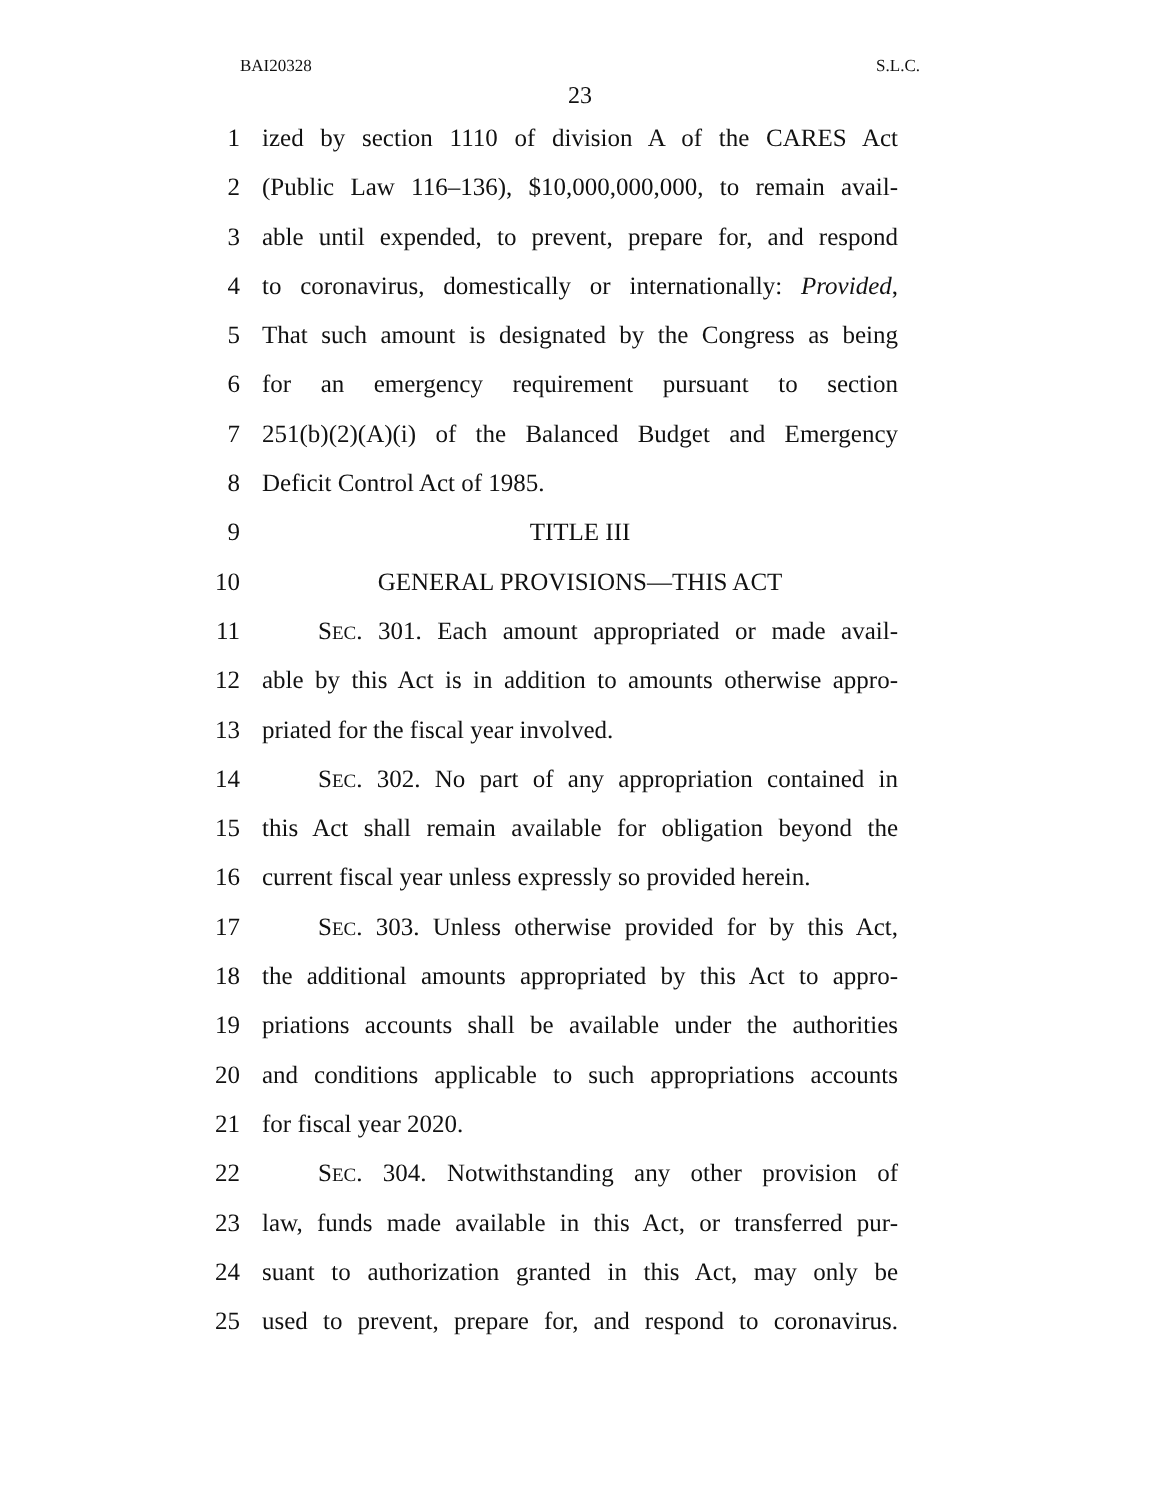BAI20328 S.L.C.
23
1 ized by section 1110 of division A of the CARES Act
2 (Public Law 116–136), $10,000,000,000, to remain avail-
3 able until expended, to prevent, prepare for, and respond
4 to coronavirus, domestically or internationally: Provided,
5 That such amount is designated by the Congress as being
6 for an emergency requirement pursuant to section
7 251(b)(2)(A)(i) of the Balanced Budget and Emergency
8 Deficit Control Act of 1985.
9 TITLE III
10 GENERAL PROVISIONS—THIS ACT
11 SEC. 301. Each amount appropriated or made avail-
12 able by this Act is in addition to amounts otherwise appro-
13 priated for the fiscal year involved.
14 SEC. 302. No part of any appropriation contained in
15 this Act shall remain available for obligation beyond the
16 current fiscal year unless expressly so provided herein.
17 SEC. 303. Unless otherwise provided for by this Act,
18 the additional amounts appropriated by this Act to appro-
19 priations accounts shall be available under the authorities
20 and conditions applicable to such appropriations accounts
21 for fiscal year 2020.
22 SEC. 304. Notwithstanding any other provision of
23 law, funds made available in this Act, or transferred pur-
24 suant to authorization granted in this Act, may only be
25 used to prevent, prepare for, and respond to coronavirus.